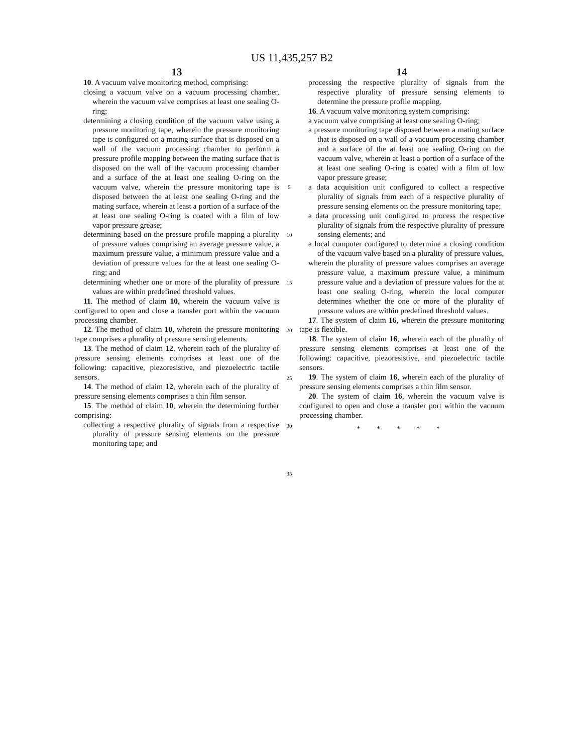US 11,435,257 B2
13
10. A vacuum valve monitoring method, comprising:
closing a vacuum valve on a vacuum processing chamber, wherein the vacuum valve comprises at least one sealing O-ring;
determining a closing condition of the vacuum valve using a pressure monitoring tape, wherein the pressure monitoring tape is configured on a mating surface that is disposed on a wall of the vacuum processing chamber to perform a pressure profile mapping between the mating surface that is disposed on the wall of the vacuum processing chamber and a surface of the at least one sealing O-ring on the vacuum valve, wherein the pressure monitoring tape is disposed between the at least one sealing O-ring and the mating surface, wherein at least a portion of a surface of the at least one sealing O-ring is coated with a film of low vapor pressure grease;
determining based on the pressure profile mapping a plurality of pressure values comprising an average pressure value, a maximum pressure value, a minimum pressure value and a deviation of pressure values for the at least one sealing O-ring; and
determining whether one or more of the plurality of pressure values are within predefined threshold values.
11. The method of claim 10, wherein the vacuum valve is configured to open and close a transfer port within the vacuum processing chamber.
12. The method of claim 10, wherein the pressure monitoring tape comprises a plurality of pressure sensing elements.
13. The method of claim 12, wherein each of the plurality of pressure sensing elements comprises at least one of the following: capacitive, piezoresistive, and piezoelectric tactile sensors.
14. The method of claim 12, wherein each of the plurality of pressure sensing elements comprises a thin film sensor.
15. The method of claim 10, wherein the determining further comprising:
collecting a respective plurality of signals from a respective plurality of pressure sensing elements on the pressure monitoring tape; and
5
10
15
20
25
30
35
14
processing the respective plurality of signals from the respective plurality of pressure sensing elements to determine the pressure profile mapping.
16. A vacuum valve monitoring system comprising:
a vacuum valve comprising at least one sealing O-ring;
a pressure monitoring tape disposed between a mating surface that is disposed on a wall of a vacuum processing chamber and a surface of the at least one sealing O-ring on the vacuum valve, wherein at least a portion of a surface of the at least one sealing O-ring is coated with a film of low vapor pressure grease;
a data acquisition unit configured to collect a respective plurality of signals from each of a respective plurality of pressure sensing elements on the pressure monitoring tape;
a data processing unit configured to process the respective plurality of signals from the respective plurality of pressure sensing elements; and
a local computer configured to determine a closing condition of the vacuum valve based on a plurality of pressure values,
wherein the plurality of pressure values comprises an average pressure value, a maximum pressure value, a minimum pressure value and a deviation of pressure values for the at least one sealing O-ring, wherein the local computer determines whether the one or more of the plurality of pressure values are within predefined threshold values.
17. The system of claim 16, wherein the pressure monitoring tape is flexible.
18. The system of claim 16, wherein each of the plurality of pressure sensing elements comprises at least one of the following: capacitive, piezoresistive, and piezoelectric tactile sensors.
19. The system of claim 16, wherein each of the plurality of pressure sensing elements comprises a thin film sensor.
20. The system of claim 16, wherein the vacuum valve is configured to open and close a transfer port within the vacuum processing chamber.
* * * * *